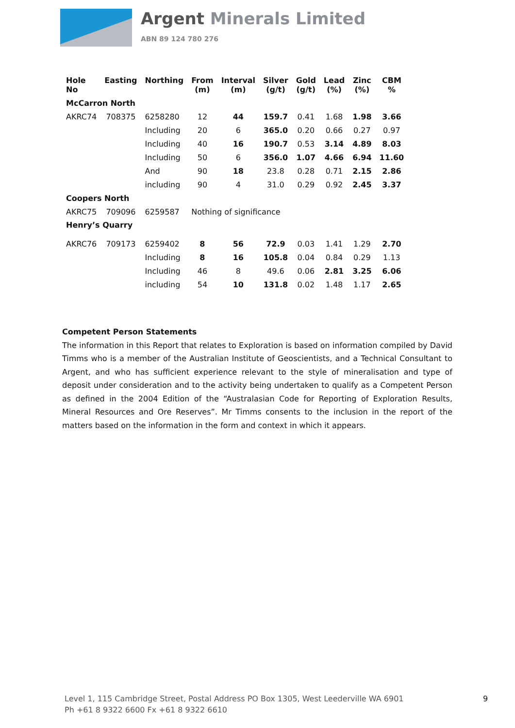Argent Minerals Limited
ABN 89 124 780 276
| Hole No | Easting | Northing | From (m) | Interval (m) | Silver (g/t) | Gold (g/t) | Lead (%) | Zinc (%) | CBM % |
| --- | --- | --- | --- | --- | --- | --- | --- | --- | --- |
| McCarron North | | | | | | | | | |
| AKRC74 | 708375 | 6258280 | 12 | 44 | 159.7 | 0.41 | 1.68 | 1.98 | 3.66 |
| | | Including | 20 | 6 | 365.0 | 0.20 | 0.66 | 0.27 | 0.97 |
| | | Including | 40 | 16 | 190.7 | 0.53 | 3.14 | 4.89 | 8.03 |
| | | Including | 50 | 6 | 356.0 | 1.07 | 4.66 | 6.94 | 11.60 |
| | | And | 90 | 18 | 23.8 | 0.28 | 0.71 | 2.15 | 2.86 |
| | | including | 90 | 4 | 31.0 | 0.29 | 0.92 | 2.45 | 3.37 |
| Coopers North | | | | | | | | | |
| AKRC75 | 709096 | 6259587 | Nothing of significance | | | | | | |
| Henry’s Quarry | | | | | | | | | |
| AKRC76 | 709173 | 6259402 | 8 | 56 | 72.9 | 0.03 | 1.41 | 1.29 | 2.70 |
| | | Including | 8 | 16 | 105.8 | 0.04 | 0.84 | 0.29 | 1.13 |
| | | Including | 46 | 8 | 49.6 | 0.06 | 2.81 | 3.25 | 6.06 |
| | | including | 54 | 10 | 131.8 | 0.02 | 1.48 | 1.17 | 2.65 |
Competent Person Statements
The information in this Report that relates to Exploration is based on information compiled by David Timms who is a member of the Australian Institute of Geoscientists, and a Technical Consultant to Argent, and who has sufficient experience relevant to the style of mineralisation and type of deposit under consideration and to the activity being undertaken to qualify as a Competent Person as defined in the 2004 Edition of the “Australasian Code for Reporting of Exploration Results, Mineral Resources and Ore Reserves”. Mr Timms consents to the inclusion in the report of the matters based on the information in the form and context in which it appears.
Level 1, 115 Cambridge Street, Postal Address PO Box 1305, West Leederville WA 6901
Ph +61 8 9322 6600 Fx +61 8 9322 6610
9